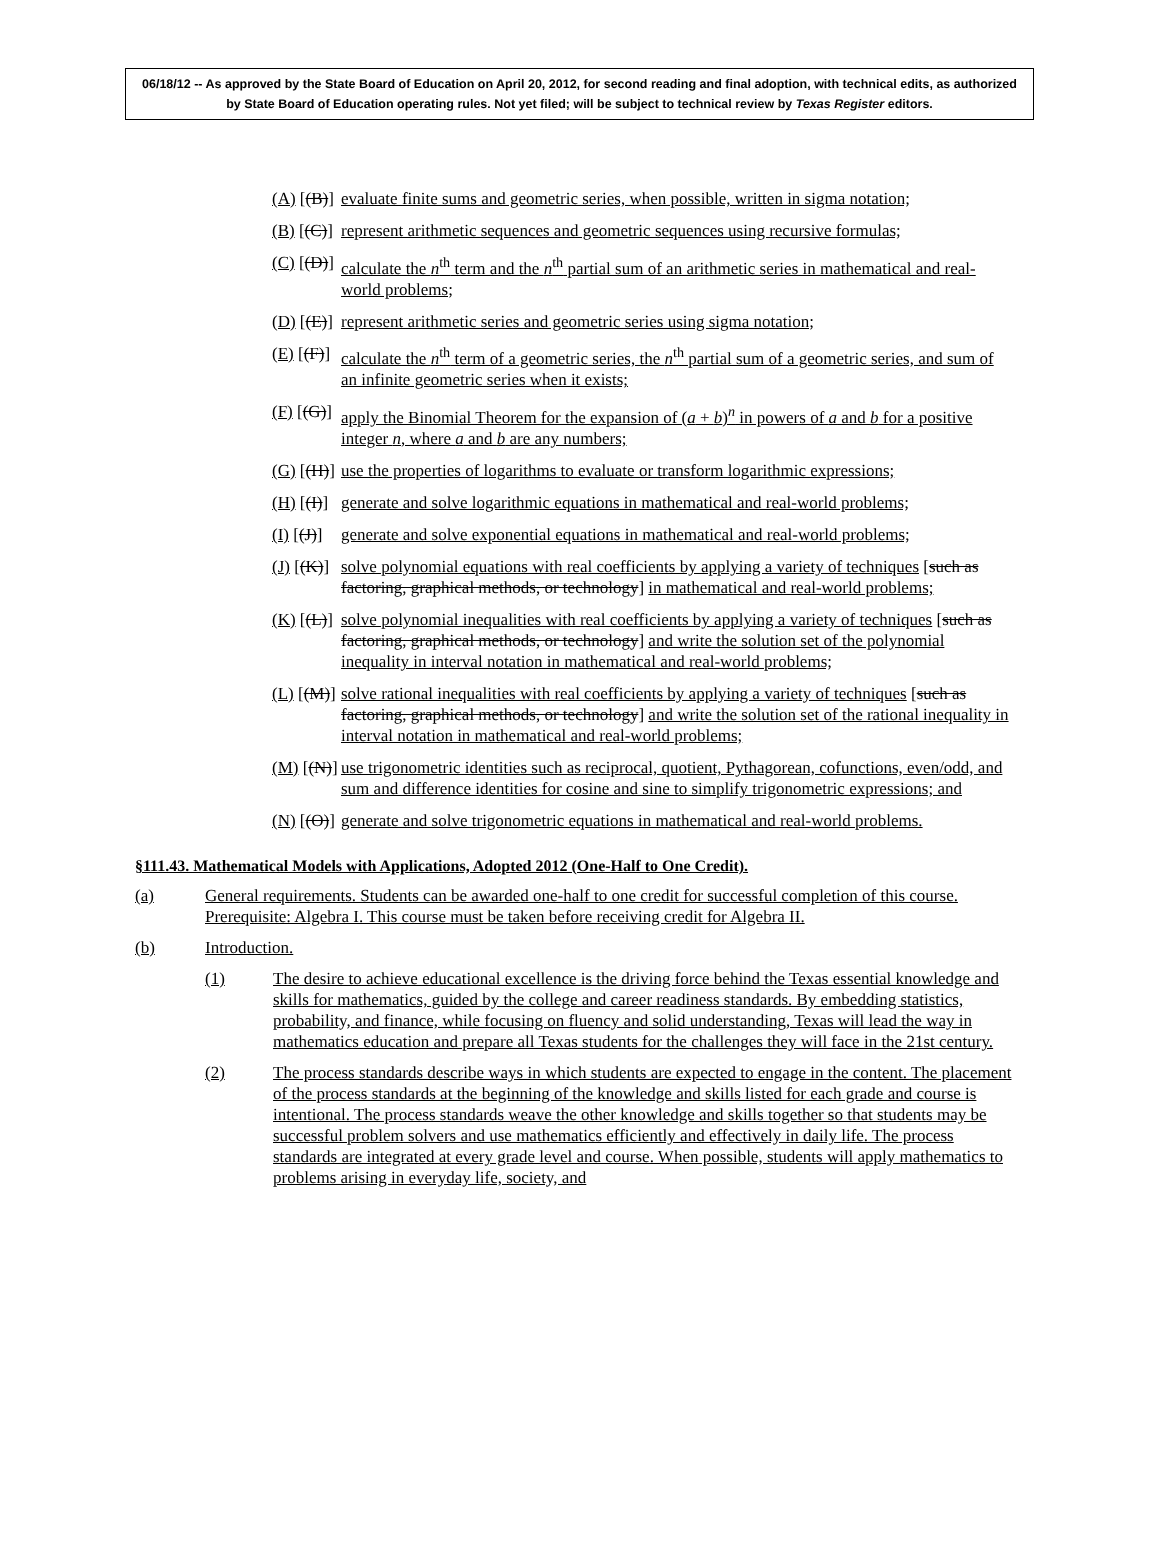06/18/12 -- As approved by the State Board of Education on April 20, 2012, for second reading and final adoption, with technical edits, as authorized by State Board of Education operating rules. Not yet filed; will be subject to technical review by Texas Register editors.
(A) [(B)] evaluate finite sums and geometric series, when possible, written in sigma notation;
(B) [(C)] represent arithmetic sequences and geometric sequences using recursive formulas;
(C) [(D)] calculate the n<sup>th</sup> term and the n<sup>th</sup> partial sum of an arithmetic series in mathematical and real-world problems;
(D) [(E)] represent arithmetic series and geometric series using sigma notation;
(E) [(F)] calculate the n<sup>th</sup> term of a geometric series, the n<sup>th</sup> partial sum of a geometric series, and sum of an infinite geometric series when it exists;
(F) [(G)] apply the Binomial Theorem for the expansion of (a + b)<sup>n</sup> in powers of a and b for a positive integer n, where a and b are any numbers;
(G) [(H)] use the properties of logarithms to evaluate or transform logarithmic expressions;
(H) [(I)] generate and solve logarithmic equations in mathematical and real-world problems;
(I) [(J)] generate and solve exponential equations in mathematical and real-world problems;
(J) [(K)] solve polynomial equations with real coefficients by applying a variety of techniques [such as factoring, graphical methods, or technology] in mathematical and real-world problems;
(K) [(L)] solve polynomial inequalities with real coefficients by applying a variety of techniques [such as factoring, graphical methods, or technology] and write the solution set of the polynomial inequality in interval notation in mathematical and real-world problems;
(L) [(M)] solve rational inequalities with real coefficients by applying a variety of techniques [such as factoring, graphical methods, or technology] and write the solution set of the rational inequality in interval notation in mathematical and real-world problems;
(M) [(N)] use trigonometric identities such as reciprocal, quotient, Pythagorean, cofunctions, even/odd, and sum and difference identities for cosine and sine to simplify trigonometric expressions; and
(N) [(O)] generate and solve trigonometric equations in mathematical and real-world problems.
§111.43. Mathematical Models with Applications, Adopted 2012 (One-Half to One Credit).
(a) General requirements. Students can be awarded one-half to one credit for successful completion of this course. Prerequisite: Algebra I. This course must be taken before receiving credit for Algebra II.
(b) Introduction.
(1) The desire to achieve educational excellence is the driving force behind the Texas essential knowledge and skills for mathematics, guided by the college and career readiness standards. By embedding statistics, probability, and finance, while focusing on fluency and solid understanding, Texas will lead the way in mathematics education and prepare all Texas students for the challenges they will face in the 21st century.
(2) The process standards describe ways in which students are expected to engage in the content. The placement of the process standards at the beginning of the knowledge and skills listed for each grade and course is intentional. The process standards weave the other knowledge and skills together so that students may be successful problem solvers and use mathematics efficiently and effectively in daily life. The process standards are integrated at every grade level and course. When possible, students will apply mathematics to problems arising in everyday life, society, and